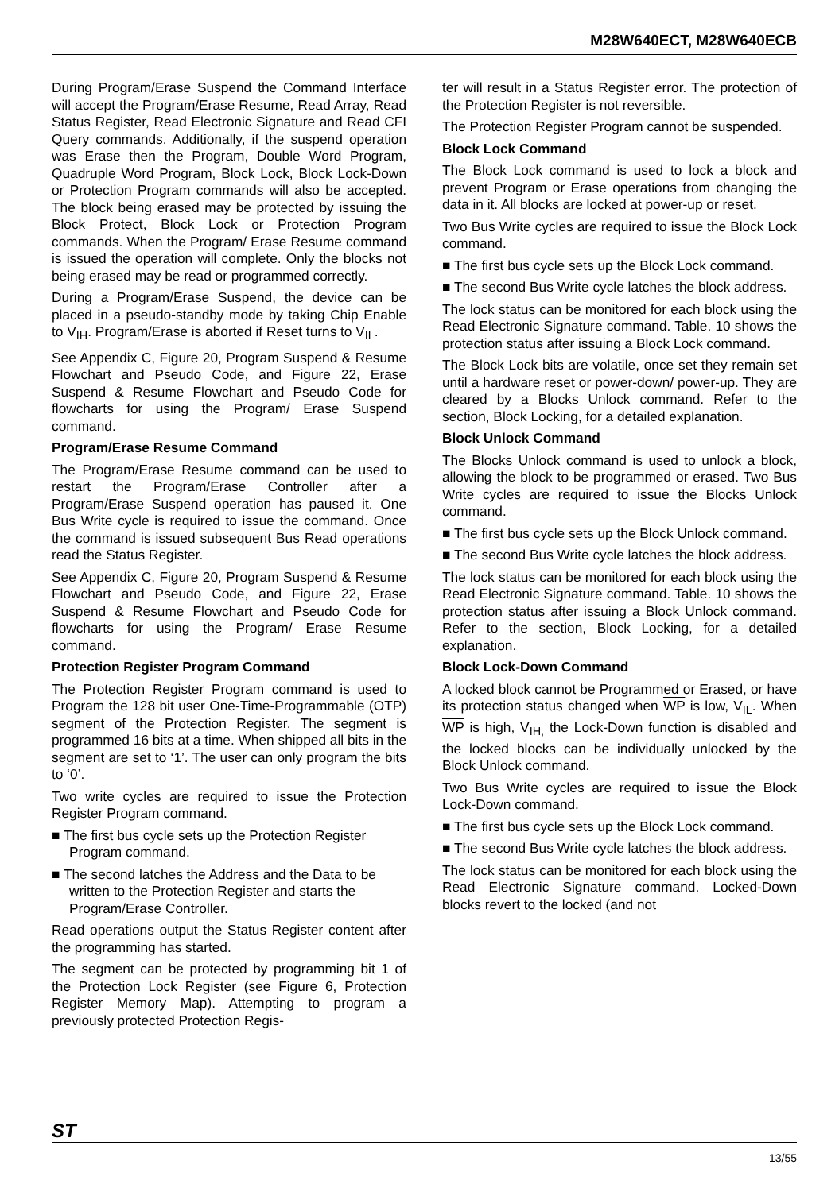M28W640ECT, M28W640ECB
During Program/Erase Suspend the Command Interface will accept the Program/Erase Resume, Read Array, Read Status Register, Read Electronic Signature and Read CFI Query commands. Additionally, if the suspend operation was Erase then the Program, Double Word Program, Quadruple Word Program, Block Lock, Block Lock-Down or Protection Program commands will also be accepted. The block being erased may be protected by issuing the Block Protect, Block Lock or Protection Program commands. When the Program/ Erase Resume command is issued the operation will complete. Only the blocks not being erased may be read or programmed correctly.
During a Program/Erase Suspend, the device can be placed in a pseudo-standby mode by taking Chip Enable to V<sub>IH</sub>. Program/Erase is aborted if Reset turns to V<sub>IL</sub>.
See Appendix C, Figure 20, Program Suspend & Resume Flowchart and Pseudo Code, and Figure 22, Erase Suspend & Resume Flowchart and Pseudo Code for flowcharts for using the Program/ Erase Suspend command.
Program/Erase Resume Command
The Program/Erase Resume command can be used to restart the Program/Erase Controller after a Program/Erase Suspend operation has paused it. One Bus Write cycle is required to issue the command. Once the command is issued subsequent Bus Read operations read the Status Register.
See Appendix C, Figure 20, Program Suspend & Resume Flowchart and Pseudo Code, and Figure 22, Erase Suspend & Resume Flowchart and Pseudo Code for flowcharts for using the Program/ Erase Resume command.
Protection Register Program Command
The Protection Register Program command is used to Program the 128 bit user One-Time-Programmable (OTP) segment of the Protection Register. The segment is programmed 16 bits at a time. When shipped all bits in the segment are set to ‘1’. The user can only program the bits to ‘0’.
Two write cycles are required to issue the Protection Register Program command.
■ The first bus cycle sets up the Protection Register Program command.
■ The second latches the Address and the Data to be written to the Protection Register and starts the Program/Erase Controller.
Read operations output the Status Register content after the programming has started.
The segment can be protected by programming bit 1 of the Protection Lock Register (see Figure 6, Protection Register Memory Map). Attempting to program a previously protected Protection Regis-
ter will result in a Status Register error. The protection of the Protection Register is not reversible.
The Protection Register Program cannot be suspended.
Block Lock Command
The Block Lock command is used to lock a block and prevent Program or Erase operations from changing the data in it. All blocks are locked at power-up or reset.
Two Bus Write cycles are required to issue the Block Lock command.
■ The first bus cycle sets up the Block Lock command.
■ The second Bus Write cycle latches the block address.
The lock status can be monitored for each block using the Read Electronic Signature command. Table. 10 shows the protection status after issuing a Block Lock command.
The Block Lock bits are volatile, once set they remain set until a hardware reset or power-down/ power-up. They are cleared by a Blocks Unlock command. Refer to the section, Block Locking, for a detailed explanation.
Block Unlock Command
The Blocks Unlock command is used to unlock a block, allowing the block to be programmed or erased. Two Bus Write cycles are required to issue the Blocks Unlock command.
■ The first bus cycle sets up the Block Unlock command.
■ The second Bus Write cycle latches the block address.
The lock status can be monitored for each block using the Read Electronic Signature command. Table. 10 shows the protection status after issuing a Block Unlock command. Refer to the section, Block Locking, for a detailed explanation.
Block Lock-Down Command
A locked block cannot be Programmed or Erased, or have its protection status changed when WP is low, V<sub>IL</sub>. When WP is high, V<sub>IH,</sub> the Lock-Down function is disabled and the locked blocks can be individually unlocked by the Block Unlock command.
Two Bus Write cycles are required to issue the Block Lock-Down command.
■ The first bus cycle sets up the Block Lock command.
■ The second Bus Write cycle latches the block address.
The lock status can be monitored for each block using the Read Electronic Signature command. Locked-Down blocks revert to the locked (and not
ST
13/55